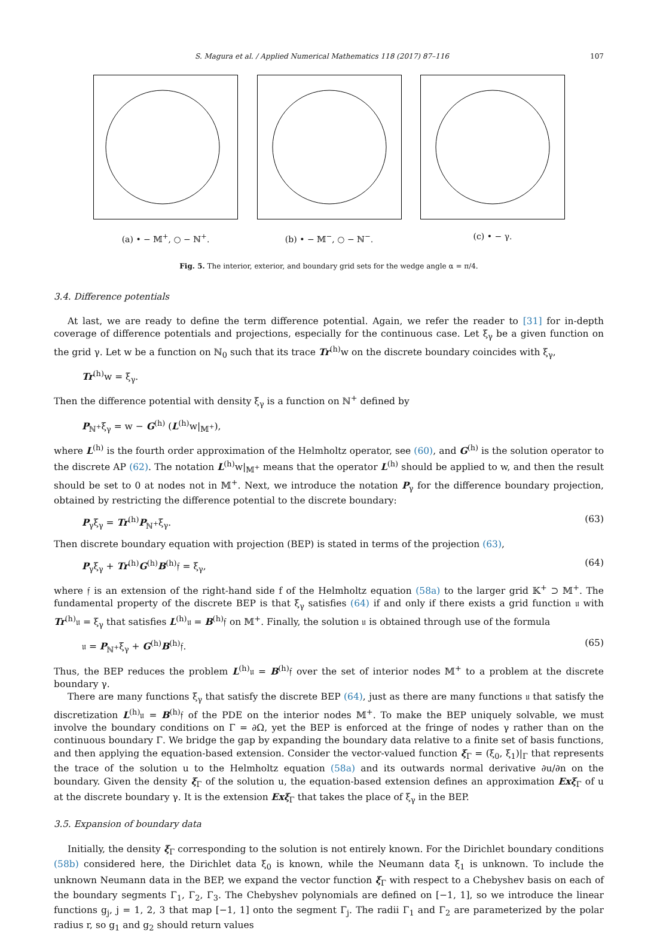S. Magura et al. / Applied Numerical Mathematics 118 (2017) 87–116 107
(a) • − 𝕄<sup>+</sup>, ○ − ℕ<sup>+</sup>. (b) • − 𝕄<sup>−</sup>, ○ − ℕ<sup>−</sup>. (c) • − γ.
Fig. 5. The interior, exterior, and boundary grid sets for the wedge angle α = π/4.
3.4. Difference potentials
At last, we are ready to define the term difference potential. Again, we refer the reader to [31] for in-depth coverage of difference potentials and projections, especially for the continuous case. Let ξ<sub>γ</sub> be a given function on the grid γ. Let w be a function on ℕ<sub>0</sub> such that its trace Tr<sup>(h)</sup>w on the discrete boundary coincides with ξ<sub>γ</sub>,
Tr<sup>(h)</sup>w = ξ<sub>γ</sub>.
Then the difference potential with density ξ<sub>γ</sub> is a function on ℕ<sup>+</sup> defined by
P<sub>ℕ<sup>+</sup></sub>ξ<sub>γ</sub> = w − G<sup>(h)</sup> (L<sup>(h)</sup>w|<sub>𝕄<sup>+</sup></sub>),
where L<sup>(h)</sup> is the fourth order approximation of the Helmholtz operator, see (60), and G<sup>(h)</sup> is the solution operator to the discrete AP (62). The notation L<sup>(h)</sup>w|<sub>𝕄<sup>+</sup></sub> means that the operator L<sup>(h)</sup> should be applied to w, and then the result should be set to 0 at nodes not in 𝕄<sup>+</sup>. Next, we introduce the notation P<sub>γ</sub> for the difference boundary projection, obtained by restricting the difference potential to the discrete boundary:
P<sub>γ</sub>ξ<sub>γ</sub> = Tr<sup>(h)</sup>P<sub>ℕ<sup>+</sup></sub>ξ<sub>γ</sub>. (63)
Then discrete boundary equation with projection (BEP) is stated in terms of the projection (63),
P<sub>γ</sub>ξ<sub>γ</sub> + Tr<sup>(h)</sup>G<sup>(h)</sup>B<sup>(h)</sup>𝔣 = ξ<sub>γ</sub>, (64)
where 𝔣 is an extension of the right-hand side f of the Helmholtz equation (58a) to the larger grid 𝕂<sup>+</sup> ⊃ 𝕄<sup>+</sup>. The fundamental property of the discrete BEP is that ξ<sub>γ</sub> satisfies (64) if and only if there exists a grid function 𝔲 with Tr<sup>(h)</sup>𝔲 = ξ<sub>γ</sub> that satisfies L<sup>(h)</sup>𝔲 = B<sup>(h)</sup>𝔣 on 𝕄<sup>+</sup>. Finally, the solution 𝔲 is obtained through use of the formula
𝔲 = P<sub>ℕ<sup>+</sup></sub>ξ<sub>γ</sub> + G<sup>(h)</sup>B<sup>(h)</sup>𝔣. (65)
Thus, the BEP reduces the problem L<sup>(h)</sup>𝔲 = B<sup>(h)</sup>𝔣 over the set of interior nodes 𝕄<sup>+</sup> to a problem at the discrete boundary γ.
There are many functions ξ<sub>γ</sub> that satisfy the discrete BEP (64), just as there are many functions 𝔲 that satisfy the discretization L<sup>(h)</sup>𝔲 = B<sup>(h)</sup>𝔣 of the PDE on the interior nodes 𝕄<sup>+</sup>. To make the BEP uniquely solvable, we must involve the boundary conditions on Γ = ∂Ω, yet the BEP is enforced at the fringe of nodes γ rather than on the continuous boundary Γ. We bridge the gap by expanding the boundary data relative to a finite set of basis functions, and then applying the equation-based extension. Consider the vector-valued function ξ<sub>Γ</sub> = (ξ<sub>0</sub>, ξ<sub>1</sub>)|<sub>Γ</sub> that represents the trace of the solution u to the Helmholtz equation (58a) and its outwards normal derivative ∂u/∂n on the boundary. Given the density ξ<sub>Γ</sub> of the solution u, the equation-based extension defines an approximation Exξ<sub>Γ</sub> of u at the discrete boundary γ. It is the extension Exξ<sub>Γ</sub> that takes the place of ξ<sub>γ</sub> in the BEP.
3.5. Expansion of boundary data
Initially, the density ξ<sub>Γ</sub> corresponding to the solution is not entirely known. For the Dirichlet boundary conditions (58b) considered here, the Dirichlet data ξ<sub>0</sub> is known, while the Neumann data ξ<sub>1</sub> is unknown. To include the unknown Neumann data in the BEP, we expand the vector function ξ<sub>Γ</sub> with respect to a Chebyshev basis on each of the boundary segments Γ<sub>1</sub>, Γ<sub>2</sub>, Γ<sub>3</sub>. The Chebyshev polynomials are defined on [−1, 1], so we introduce the linear functions g<sub>j</sub>, j = 1, 2, 3 that map [−1, 1] onto the segment Γ<sub>j</sub>. The radii Γ<sub>1</sub> and Γ<sub>2</sub> are parameterized by the polar radius r, so g<sub>1</sub> and g<sub>2</sub> should return values